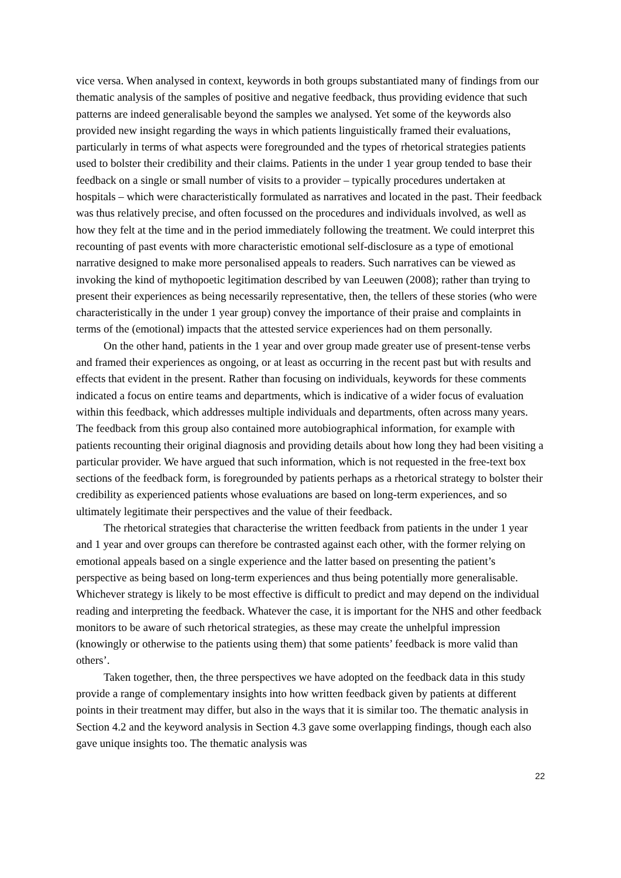vice versa. When analysed in context, keywords in both groups substantiated many of findings from our thematic analysis of the samples of positive and negative feedback, thus providing evidence that such patterns are indeed generalisable beyond the samples we analysed. Yet some of the keywords also provided new insight regarding the ways in which patients linguistically framed their evaluations, particularly in terms of what aspects were foregrounded and the types of rhetorical strategies patients used to bolster their credibility and their claims. Patients in the under 1 year group tended to base their feedback on a single or small number of visits to a provider – typically procedures undertaken at hospitals – which were characteristically formulated as narratives and located in the past. Their feedback was thus relatively precise, and often focussed on the procedures and individuals involved, as well as how they felt at the time and in the period immediately following the treatment. We could interpret this recounting of past events with more characteristic emotional self-disclosure as a type of emotional narrative designed to make more personalised appeals to readers. Such narratives can be viewed as invoking the kind of mythopoetic legitimation described by van Leeuwen (2008); rather than trying to present their experiences as being necessarily representative, then, the tellers of these stories (who were characteristically in the under 1 year group) convey the importance of their praise and complaints in terms of the (emotional) impacts that the attested service experiences had on them personally.
On the other hand, patients in the 1 year and over group made greater use of present-tense verbs and framed their experiences as ongoing, or at least as occurring in the recent past but with results and effects that evident in the present. Rather than focusing on individuals, keywords for these comments indicated a focus on entire teams and departments, which is indicative of a wider focus of evaluation within this feedback, which addresses multiple individuals and departments, often across many years. The feedback from this group also contained more autobiographical information, for example with patients recounting their original diagnosis and providing details about how long they had been visiting a particular provider. We have argued that such information, which is not requested in the free-text box sections of the feedback form, is foregrounded by patients perhaps as a rhetorical strategy to bolster their credibility as experienced patients whose evaluations are based on long-term experiences, and so ultimately legitimate their perspectives and the value of their feedback.
The rhetorical strategies that characterise the written feedback from patients in the under 1 year and 1 year and over groups can therefore be contrasted against each other, with the former relying on emotional appeals based on a single experience and the latter based on presenting the patient’s perspective as being based on long-term experiences and thus being potentially more generalisable. Whichever strategy is likely to be most effective is difficult to predict and may depend on the individual reading and interpreting the feedback. Whatever the case, it is important for the NHS and other feedback monitors to be aware of such rhetorical strategies, as these may create the unhelpful impression (knowingly or otherwise to the patients using them) that some patients’ feedback is more valid than others’.
Taken together, then, the three perspectives we have adopted on the feedback data in this study provide a range of complementary insights into how written feedback given by patients at different points in their treatment may differ, but also in the ways that it is similar too. The thematic analysis in Section 4.2 and the keyword analysis in Section 4.3 gave some overlapping findings, though each also gave unique insights too. The thematic analysis was
22